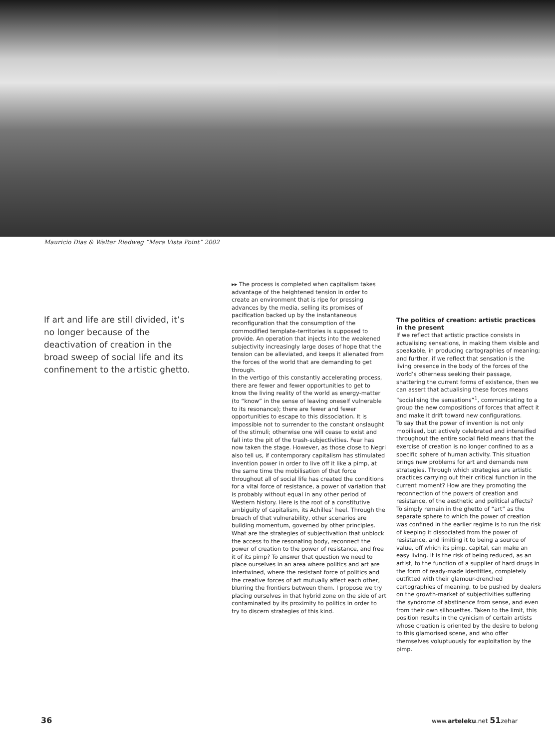Mauricio Dias & Walter Riedweg “Mera Vista Point” 2002
If art and life are still divided, it’s no longer because of the deactivation of creation in the broad sweep of social life and its confinement to the artistic ghetto.
▸▸ The process is completed when capitalism takes advantage of the heightened tension in order to create an environment that is ripe for pressing advances by the media, selling its promises of pacification backed up by the instantaneous reconfiguration that the consumption of the commodified template-territories is supposed to provide. An operation that injects into the weakened subjectivity increasingly large doses of hope that the tension can be alleviated, and keeps it alienated from the forces of the world that are demanding to get through.
In the vertigo of this constantly accelerating process, there are fewer and fewer opportunities to get to know the living reality of the world as energy-matter (to “know” in the sense of leaving oneself vulnerable to its resonance); there are fewer and fewer opportunities to escape to this dissociation. It is impossible not to surrender to the constant onslaught of the stimuli; otherwise one will cease to exist and fall into the pit of the trash-subjectivities. Fear has now taken the stage. However, as those close to Negri also tell us, if contemporary capitalism has stimulated invention power in order to live off it like a pimp, at the same time the mobilisation of that force throughout all of social life has created the conditions for a vital force of resistance, a power of variation that is probably without equal in any other period of Western history. Here is the root of a constitutive ambiguity of capitalism, its Achilles’ heel. Through the breach of that vulnerability, other scenarios are building momentum, governed by other principles.
What are the strategies of subjectivation that unblock the access to the resonating body, reconnect the power of creation to the power of resistance, and free it of its pimp? To answer that question we need to place ourselves in an area where politics and art are intertwined, where the resistant force of politics and the creative forces of art mutually affect each other, blurring the frontiers between them. I propose we try placing ourselves in that hybrid zone on the side of art contaminated by its proximity to politics in order to try to discern strategies of this kind.
The politics of creation: artistic practices in the present
If we reflect that artistic practice consists in actualising sensations, in making them visible and speakable, in producing cartographies of meaning; and further, if we reflect that sensation is the living presence in the body of the forces of the world’s otherness seeking their passage, shattering the current forms of existence, then we can assert that actualising these forces means “socialising the sensations”<sup>1</sup>, communicating to a group the new compositions of forces that affect it and make it drift toward new configurations.
To say that the power of invention is not only mobilised, but actively celebrated and intensified throughout the entire social field means that the exercise of creation is no longer confined to as a specific sphere of human activity. This situation brings new problems for art and demands new strategies. Through which strategies are artistic practices carrying out their critical function in the current moment? How are they promoting the reconnection of the powers of creation and resistance, of the aesthetic and political affects?
To simply remain in the ghetto of “art” as the separate sphere to which the power of creation was confined in the earlier regime is to run the risk of keeping it dissociated from the power of resistance, and limiting it to being a source of value, off which its pimp, capital, can make an easy living. It is the risk of being reduced, as an artist, to the function of a supplier of hard drugs in the form of ready-made identities, completely outfitted with their glamour-drenched cartographies of meaning, to be pushed by dealers on the growth-market of subjectivities suffering the syndrome of abstinence from sense, and even from their own silhouettes. Taken to the limit, this position results in the cynicism of certain artists whose creation is oriented by the desire to belong to this glamorised scene, and who offer themselves voluptuously for exploitation by the pimp.
36 www.arteleku.net 51zehar